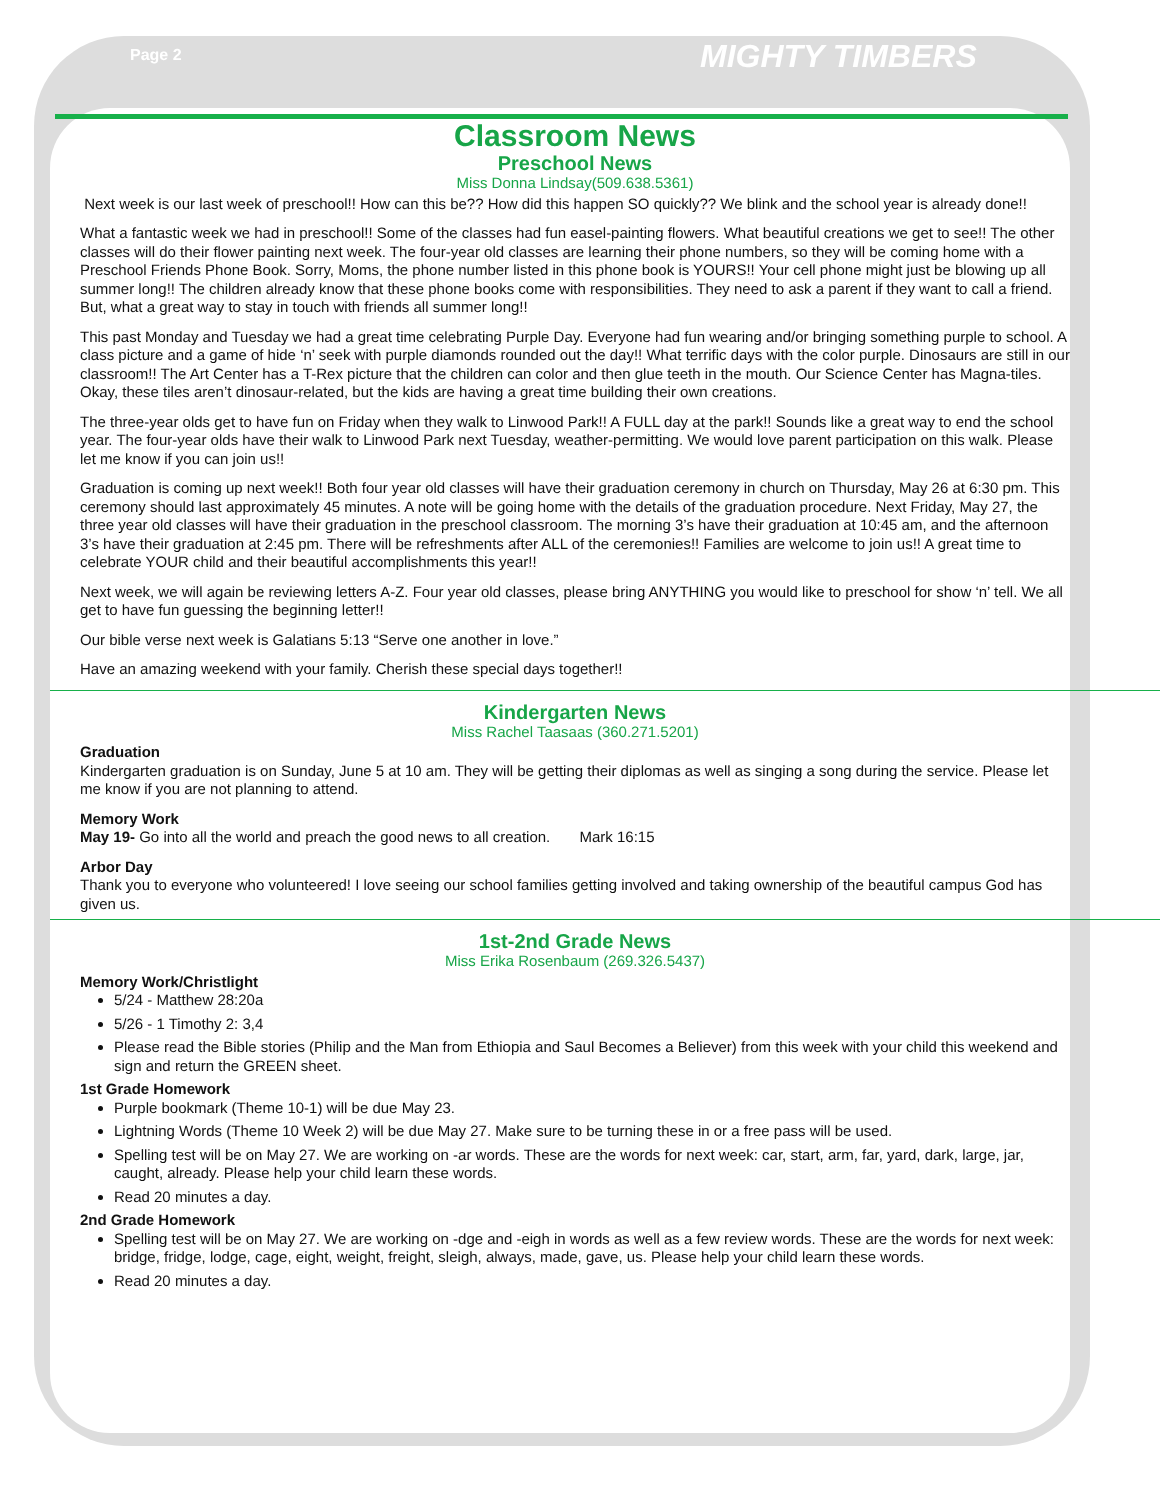Page 2 MIGHTY TIMBERS
Classroom News
Preschool News
Miss Donna Lindsay(509.638.5361)
Next week is our last week of preschool!! How can this be?? How did this happen SO quickly?? We blink and the school year is already done!!
What a fantastic week we had in preschool!! Some of the classes had fun easel-painting flowers. What beautiful creations we get to see!! The other classes will do their flower painting next week. The four-year old classes are learning their phone numbers, so they will be coming home with a Preschool Friends Phone Book. Sorry, Moms, the phone number listed in this phone book is YOURS!! Your cell phone might just be blowing up all summer long!! The children already know that these phone books come with responsibilities. They need to ask a parent if they want to call a friend. But, what a great way to stay in touch with friends all summer long!!
This past Monday and Tuesday we had a great time celebrating Purple Day. Everyone had fun wearing and/or bringing something purple to school. A class picture and a game of hide ‘n’ seek with purple diamonds rounded out the day!! What terrific days with the color purple. Dinosaurs are still in our classroom!! The Art Center has a T-Rex picture that the children can color and then glue teeth in the mouth. Our Science Center has Magna-tiles. Okay, these tiles aren’t dinosaur-related, but the kids are having a great time building their own creations.
The three-year olds get to have fun on Friday when they walk to Linwood Park!! A FULL day at the park!! Sounds like a great way to end the school year. The four-year olds have their walk to Linwood Park next Tuesday, weather-permitting. We would love parent participation on this walk. Please let me know if you can join us!!
Graduation is coming up next week!! Both four year old classes will have their graduation ceremony in church on Thursday, May 26 at 6:30 pm. This ceremony should last approximately 45 minutes. A note will be going home with the details of the graduation procedure. Next Friday, May 27, the three year old classes will have their graduation in the preschool classroom. The morning 3’s have their graduation at 10:45 am, and the afternoon 3’s have their graduation at 2:45 pm. There will be refreshments after ALL of the ceremonies!! Families are welcome to join us!! A great time to celebrate YOUR child and their beautiful accomplishments this year!!
Next week, we will again be reviewing letters A-Z. Four year old classes, please bring ANYTHING you would like to preschool for show ‘n’ tell. We all get to have fun guessing the beginning letter!!
Our bible verse next week is Galatians 5:13 “Serve one another in love.”
Have an amazing weekend with your family. Cherish these special days together!!
Kindergarten News
Miss Rachel Taasaas (360.271.5201)
Graduation
Kindergarten graduation is on Sunday, June 5 at 10 am. They will be getting their diplomas as well as singing a song during the service. Please let me know if you are not planning to attend.
Memory Work
May 19- Go into all the world and preach the good news to all creation. Mark 16:15
Arbor Day
Thank you to everyone who volunteered! I love seeing our school families getting involved and taking ownership of the beautiful campus God has given us.
1st-2nd Grade News
Miss Erika Rosenbaum (269.326.5437)
Memory Work/Christlight
5/24 - Matthew 28:20a
5/26 - 1 Timothy 2: 3,4
Please read the Bible stories (Philip and the Man from Ethiopia and Saul Becomes a Believer) from this week with your child this weekend and sign and return the GREEN sheet.
1st Grade Homework
Purple bookmark (Theme 10-1) will be due May 23.
Lightning Words (Theme 10 Week 2) will be due May 27. Make sure to be turning these in or a free pass will be used.
Spelling test will be on May 27. We are working on -ar words. These are the words for next week: car, start, arm, far, yard, dark, large, jar, caught, already. Please help your child learn these words.
Read 20 minutes a day.
2nd Grade Homework
Spelling test will be on May 27. We are working on -dge and -eigh in words as well as a few review words. These are the words for next week: bridge, fridge, lodge, cage, eight, weight, freight, sleigh, always, made, gave, us. Please help your child learn these words.
Read 20 minutes a day.